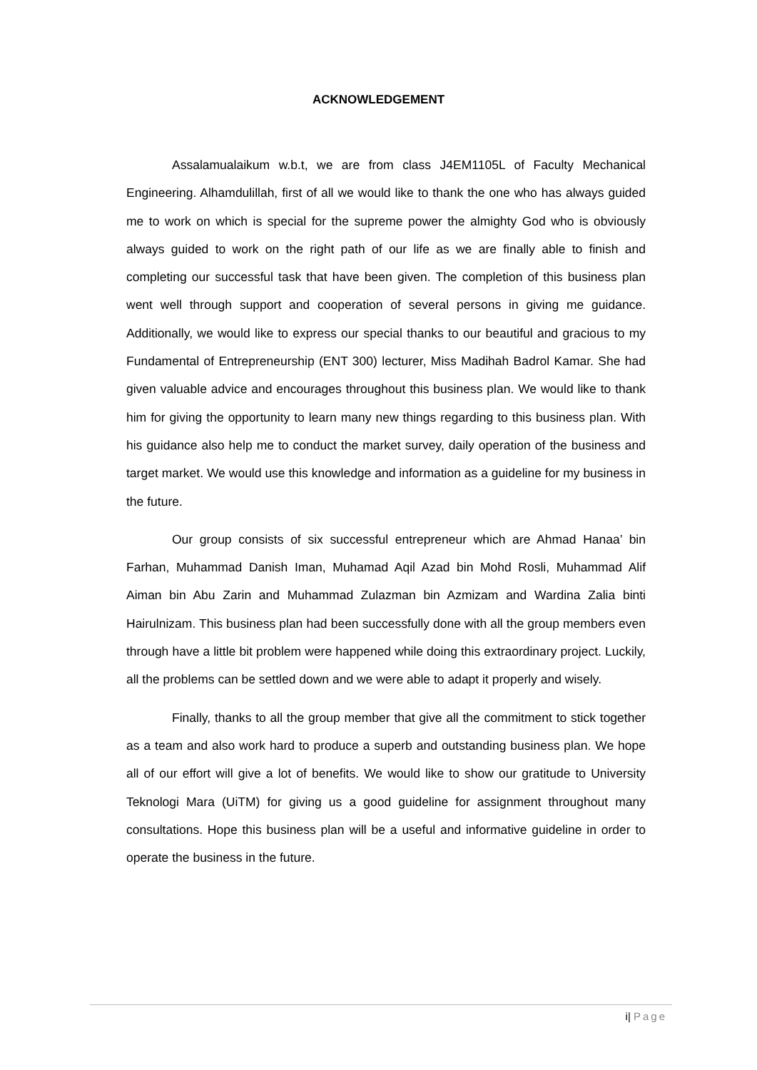ACKNOWLEDGEMENT
Assalamualaikum w.b.t, we are from class J4EM1105L of Faculty Mechanical Engineering. Alhamdulillah, first of all we would like to thank the one who has always guided me to work on which is special for the supreme power the almighty God who is obviously always guided to work on the right path of our life as we are finally able to finish and completing our successful task that have been given. The completion of this business plan went well through support and cooperation of several persons in giving me guidance. Additionally, we would like to express our special thanks to our beautiful and gracious to my Fundamental of Entrepreneurship (ENT 300) lecturer, Miss Madihah Badrol Kamar. She had given valuable advice and encourages throughout this business plan. We would like to thank him for giving the opportunity to learn many new things regarding to this business plan. With his guidance also help me to conduct the market survey, daily operation of the business and target market. We would use this knowledge and information as a guideline for my business in the future.
Our group consists of six successful entrepreneur which are Ahmad Hanaa’ bin Farhan, Muhammad Danish Iman, Muhamad Aqil Azad bin Mohd Rosli, Muhammad Alif Aiman bin Abu Zarin and Muhammad Zulazman bin Azmizam and Wardina Zalia binti Hairulnizam. This business plan had been successfully done with all the group members even through have a little bit problem were happened while doing this extraordinary project. Luckily, all the problems can be settled down and we were able to adapt it properly and wisely.
Finally, thanks to all the group member that give all the commitment to stick together as a team and also work hard to produce a superb and outstanding business plan. We hope all of our effort will give a lot of benefits. We would like to show our gratitude to University Teknologi Mara (UiTM) for giving us a good guideline for assignment throughout many consultations. Hope this business plan will be a useful and informative guideline in order to operate the business in the future.
i| Page